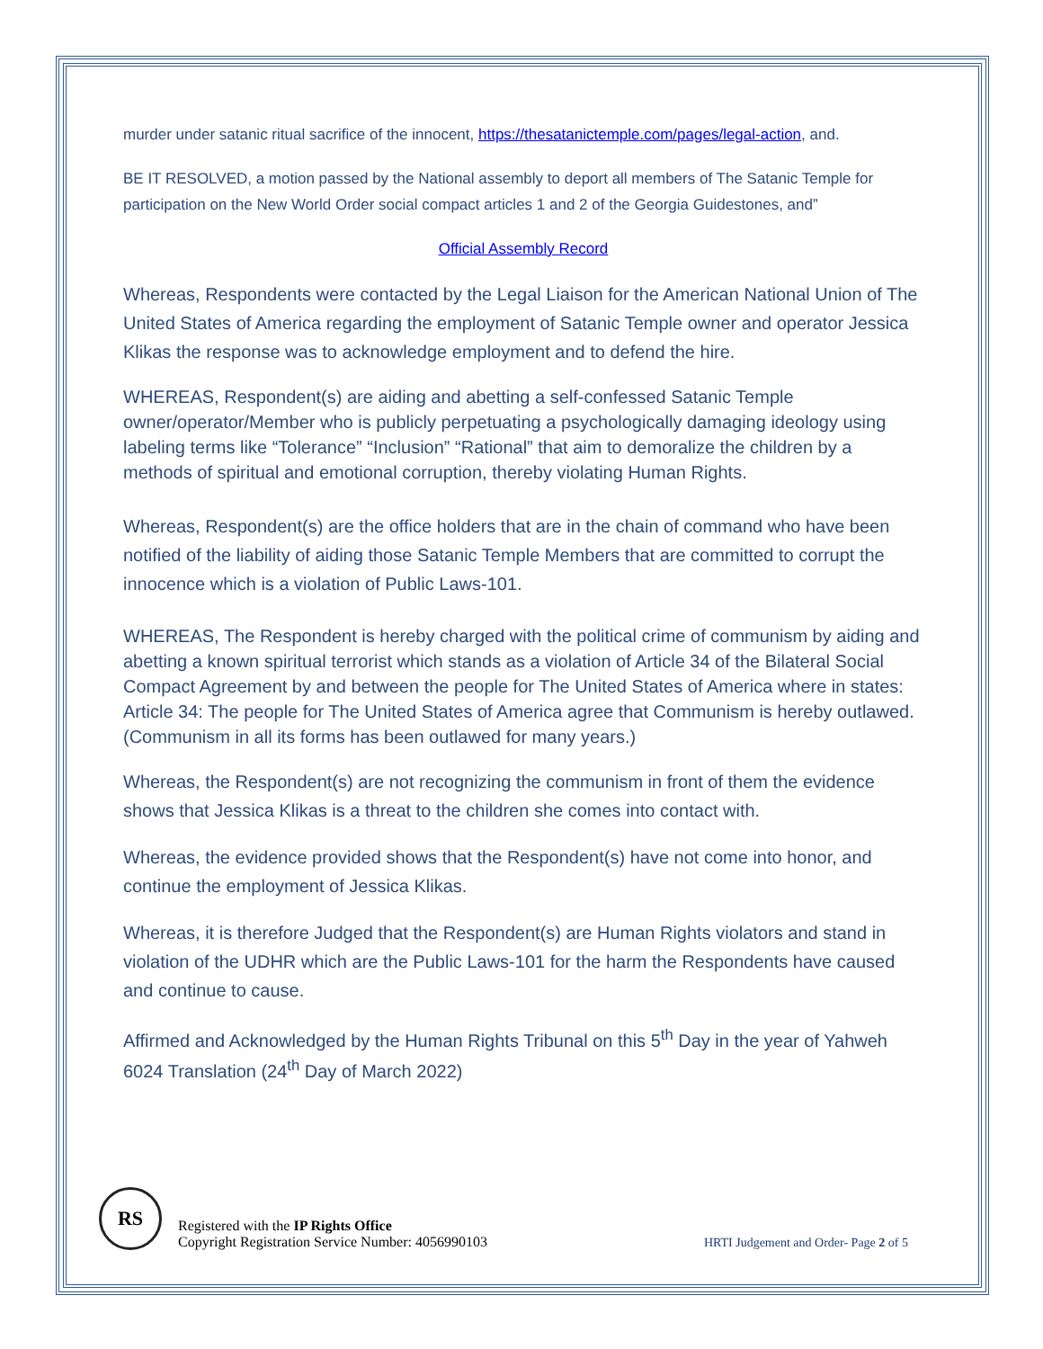murder under satanic ritual sacrifice of the innocent, https://thesatanictemple.com/pages/legal-action, and.
BE IT RESOLVED, a motion passed by the National assembly to deport all members of The Satanic Temple for participation on the New World Order social compact articles 1 and 2 of the Georgia Guidestones, and”
Official Assembly Record
Whereas, Respondents were contacted by the Legal Liaison for the American National Union of The United States of America regarding the employment of Satanic Temple owner and operator Jessica Klikas the response was to acknowledge employment and to defend the hire.
WHEREAS, Respondent(s) are aiding and abetting a self-confessed Satanic Temple owner/operator/Member who is publicly perpetuating a psychologically damaging ideology using labeling terms like “Tolerance” “Inclusion” “Rational” that aim to demoralize the children by a methods of spiritual and emotional corruption, thereby violating Human Rights.
Whereas, Respondent(s) are the office holders that are in the chain of command who have been notified of the liability of aiding those Satanic Temple Members that are committed to corrupt the innocence which is a violation of Public Laws-101.
WHEREAS, The Respondent is hereby charged with the political crime of communism by aiding and abetting a known spiritual terrorist which stands as a violation of Article 34 of the Bilateral Social Compact Agreement by and between the people for The United States of America where in states:
Article 34: The people for The United States of America agree that Communism is hereby outlawed. (Communism in all its forms has been outlawed for many years.)
Whereas, the Respondent(s) are not recognizing the communism in front of them the evidence shows that Jessica Klikas is a threat to the children she comes into contact with.
Whereas, the evidence provided shows that the Respondent(s) have not come into honor, and continue the employment of Jessica Klikas.
Whereas, it is therefore Judged that the Respondent(s) are Human Rights violators and stand in violation of the UDHR which are the Public Laws-101 for the harm the Respondents have caused and continue to cause.
Affirmed and Acknowledged by the Human Rights Tribunal on this 5<sup>th</sup> Day in the year of Yahweh 6024 Translation (24<sup>th</sup> Day of March 2022)
RS
Registered with the IP Rights Office
Copyright Registration Service Number: 4056990103
HRTI Judgement and Order- Page 2 of 5